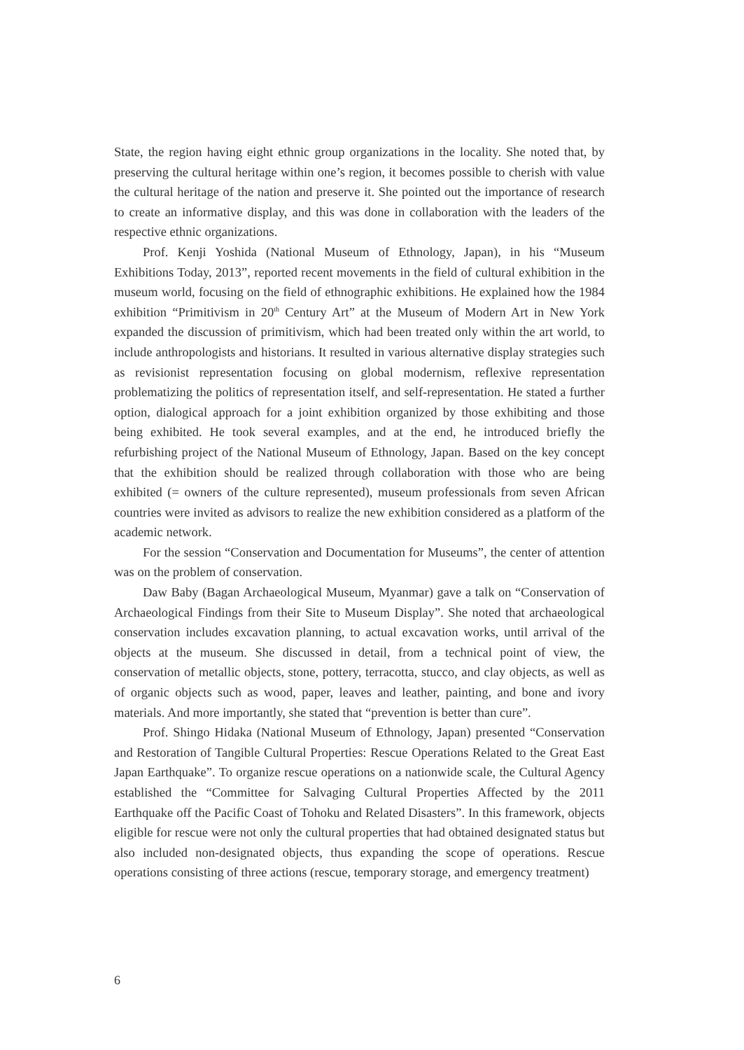State, the region having eight ethnic group organizations in the locality. She noted that, by preserving the cultural heritage within one’s region, it becomes possible to cherish with value the cultural heritage of the nation and preserve it. She pointed out the importance of research to create an informative display, and this was done in collaboration with the leaders of the respective ethnic organizations.
Prof. Kenji Yoshida (National Museum of Ethnology, Japan), in his “Museum Exhibitions Today, 2013”, reported recent movements in the field of cultural exhibition in the museum world, focusing on the field of ethnographic exhibitions. He explained how the 1984 exhibition “Primitivism in 20<sup>th</sup> Century Art” at the Museum of Modern Art in New York expanded the discussion of primitivism, which had been treated only within the art world, to include anthropologists and historians. It resulted in various alternative display strategies such as revisionist representation focusing on global modernism, reflexive representation problematizing the politics of representation itself, and self-representation. He stated a further option, dialogical approach for a joint exhibition organized by those exhibiting and those being exhibited. He took several examples, and at the end, he introduced briefly the refurbishing project of the National Museum of Ethnology, Japan. Based on the key concept that the exhibition should be realized through collaboration with those who are being exhibited (= owners of the culture represented), museum professionals from seven African countries were invited as advisors to realize the new exhibition considered as a platform of the academic network.
For the session “Conservation and Documentation for Museums”, the center of attention was on the problem of conservation.
Daw Baby (Bagan Archaeological Museum, Myanmar) gave a talk on “Conservation of Archaeological Findings from their Site to Museum Display”. She noted that archaeological conservation includes excavation planning, to actual excavation works, until arrival of the objects at the museum. She discussed in detail, from a technical point of view, the conservation of metallic objects, stone, pottery, terracotta, stucco, and clay objects, as well as of organic objects such as wood, paper, leaves and leather, painting, and bone and ivory materials. And more importantly, she stated that “prevention is better than cure”.
Prof. Shingo Hidaka (National Museum of Ethnology, Japan) presented “Conservation and Restoration of Tangible Cultural Properties: Rescue Operations Related to the Great East Japan Earthquake”. To organize rescue operations on a nationwide scale, the Cultural Agency established the “Committee for Salvaging Cultural Properties Affected by the 2011 Earthquake off the Pacific Coast of Tohoku and Related Disasters”. In this framework, objects eligible for rescue were not only the cultural properties that had obtained designated status but also included non-designated objects, thus expanding the scope of operations. Rescue operations consisting of three actions (rescue, temporary storage, and emergency treatment)
6